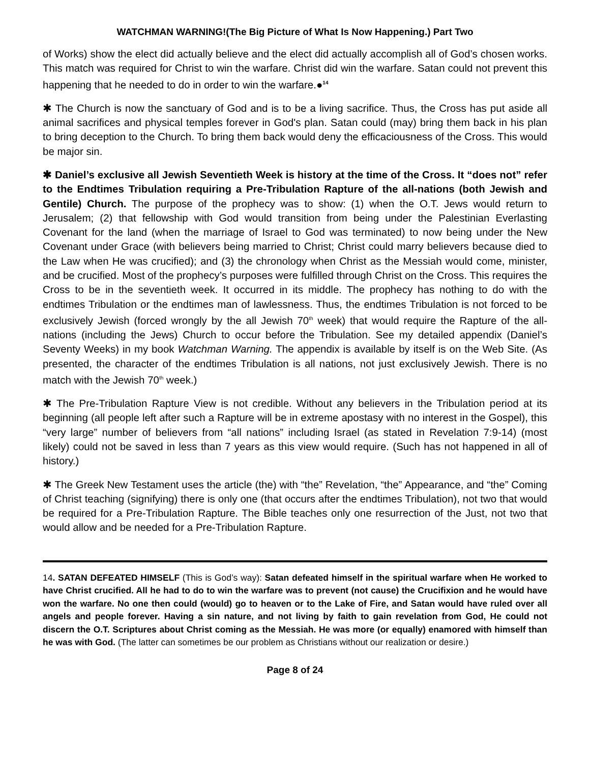WATCHMAN WARNING!(The Big Picture of What Is Now Happening.) Part Two
of Works) show the elect did actually believe and the elect did actually accomplish all of God’s chosen works. This match was required for Christ to win the warfare. Christ did win the warfare. Satan could not prevent this happening that he needed to do in order to win the warfare.●<sup>14</sup>
✱ The Church is now the sanctuary of God and is to be a living sacrifice. Thus, the Cross has put aside all animal sacrifices and physical temples forever in God's plan. Satan could (may) bring them back in his plan to bring deception to the Church. To bring them back would deny the efficaciousness of the Cross. This would be major sin.
✱ Daniel’s exclusive all Jewish Seventieth Week is history at the time of the Cross. It “does not” refer to the Endtimes Tribulation requiring a Pre-Tribulation Rapture of the all-nations (both Jewish and Gentile) Church. The purpose of the prophecy was to show: (1) when the O.T. Jews would return to Jerusalem; (2) that fellowship with God would transition from being under the Palestinian Everlasting Covenant for the land (when the marriage of Israel to God was terminated) to now being under the New Covenant under Grace (with believers being married to Christ; Christ could marry believers because died to the Law when He was crucified); and (3) the chronology when Christ as the Messiah would come, minister, and be crucified. Most of the prophecy’s purposes were fulfilled through Christ on the Cross. This requires the Cross to be in the seventieth week. It occurred in its middle. The prophecy has nothing to do with the endtimes Tribulation or the endtimes man of lawlessness. Thus, the endtimes Tribulation is not forced to be exclusively Jewish (forced wrongly by the all Jewish 70<sup>th</sup> week) that would require the Rapture of the all-nations (including the Jews) Church to occur before the Tribulation. See my detailed appendix (Daniel’s Seventy Weeks) in my book Watchman Warning. The appendix is available by itself is on the Web Site. (As presented, the character of the endtimes Tribulation is all nations, not just exclusively Jewish. There is no match with the Jewish 70<sup>th</sup> week.)
✱ The Pre-Tribulation Rapture View is not credible. Without any believers in the Tribulation period at its beginning (all people left after such a Rapture will be in extreme apostasy with no interest in the Gospel), this “very large” number of believers from “all nations” including Israel (as stated in Revelation 7:9-14) (most likely) could not be saved in less than 7 years as this view would require. (Such has not happened in all of history.)
✱ The Greek New Testament uses the article (the) with “the” Revelation, “the” Appearance, and “the” Coming of Christ teaching (signifying) there is only one (that occurs after the endtimes Tribulation), not two that would be required for a Pre-Tribulation Rapture. The Bible teaches only one resurrection of the Just, not two that would allow and be needed for a Pre-Tribulation Rapture.
14. SATAN DEFEATED HIMSELF (This is God’s way): Satan defeated himself in the spiritual warfare when He worked to have Christ crucified. All he had to do to win the warfare was to prevent (not cause) the Crucifixion and he would have won the warfare. No one then could (would) go to heaven or to the Lake of Fire, and Satan would have ruled over all angels and people forever. Having a sin nature, and not living by faith to gain revelation from God, He could not discern the O.T. Scriptures about Christ coming as the Messiah. He was more (or equally) enamored with himself than he was with God. (The latter can sometimes be our problem as Christians without our realization or desire.)
Page 8 of 24